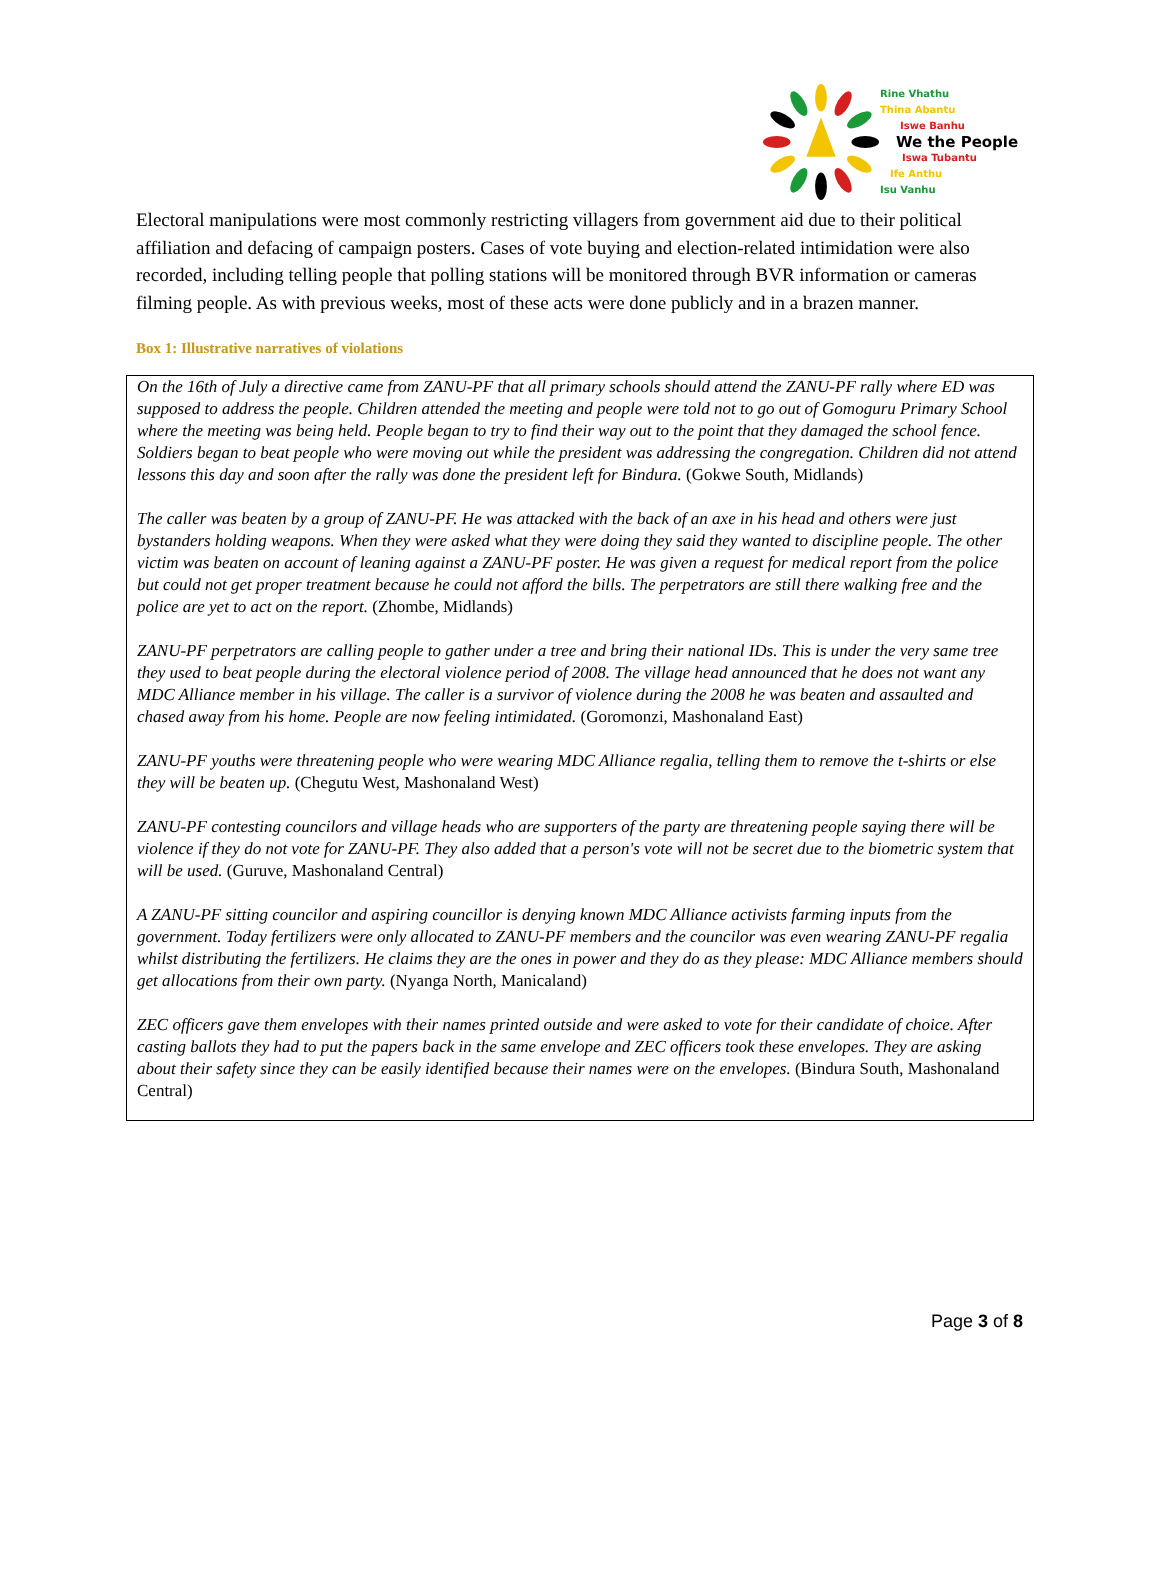Rine Vhathu
Thina Abantu
Iswe Banhu
We the People
Iswa Tubantu
Ife Anthu
Isu Vanhu
Electoral manipulations were most commonly restricting villagers from government aid due to their political affiliation and defacing of campaign posters. Cases of vote buying and election-related intimidation were also recorded, including telling people that polling stations will be monitored through BVR information or cameras filming people. As with previous weeks, most of these acts were done publicly and in a brazen manner.
Box 1: Illustrative narratives of violations
On the 16th of July a directive came from ZANU-PF that all primary schools should attend the ZANU-PF rally where ED was supposed to address the people. Children attended the meeting and people were told not to go out of Gomoguru Primary School where the meeting was being held. People began to try to find their way out to the point that they damaged the school fence. Soldiers began to beat people who were moving out while the president was addressing the congregation. Children did not attend lessons this day and soon after the rally was done the president left for Bindura. (Gokwe South, Midlands)
The caller was beaten by a group of ZANU-PF. He was attacked with the back of an axe in his head and others were just bystanders holding weapons. When they were asked what they were doing they said they wanted to discipline people. The other victim was beaten on account of leaning against a ZANU-PF poster. He was given a request for medical report from the police but could not get proper treatment because he could not afford the bills. The perpetrators are still there walking free and the police are yet to act on the report. (Zhombe, Midlands)
ZANU-PF perpetrators are calling people to gather under a tree and bring their national IDs. This is under the very same tree they used to beat people during the electoral violence period of 2008. The village head announced that he does not want any MDC Alliance member in his village. The caller is a survivor of violence during the 2008 he was beaten and assaulted and chased away from his home. People are now feeling intimidated. (Goromonzi, Mashonaland East)
ZANU-PF youths were threatening people who were wearing MDC Alliance regalia, telling them to remove the t-shirts or else they will be beaten up. (Chegutu West, Mashonaland West)
ZANU-PF contesting councilors and village heads who are supporters of the party are threatening people saying there will be violence if they do not vote for ZANU-PF. They also added that a person's vote will not be secret due to the biometric system that will be used. (Guruve, Mashonaland Central)
A ZANU-PF sitting councilor and aspiring councillor is denying known MDC Alliance activists farming inputs from the government. Today fertilizers were only allocated to ZANU-PF members and the councilor was even wearing ZANU-PF regalia whilst distributing the fertilizers. He claims they are the ones in power and they do as they please: MDC Alliance members should get allocations from their own party. (Nyanga North, Manicaland)
ZEC officers gave them envelopes with their names printed outside and were asked to vote for their candidate of choice. After casting ballots they had to put the papers back in the same envelope and ZEC officers took these envelopes. They are asking about their safety since they can be easily identified because their names were on the envelopes. (Bindura South, Mashonaland Central)
Page 3 of 8